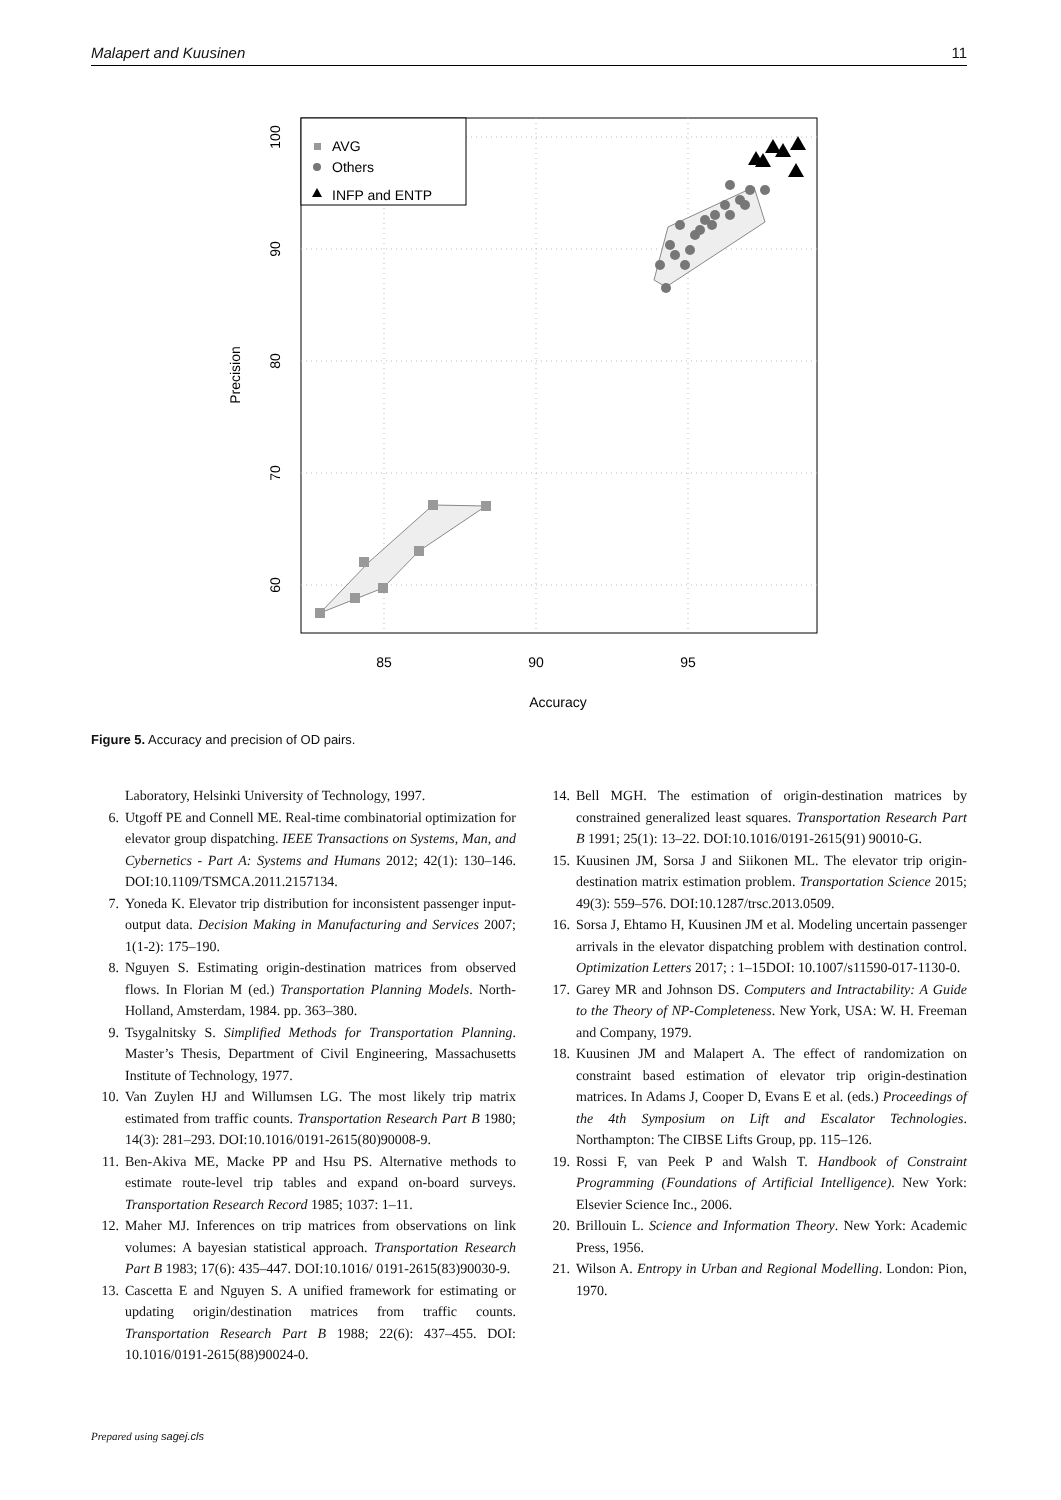Malapert and Kuusinen 11
AVG
Others
INFP and ENTP
85
90
95
Accuracy
100
90
80
70
60
Precision
Figure 5. Accuracy and precision of OD pairs.
Laboratory, Helsinki University of Technology, 1997.
6. Utgoff PE and Connell ME. Real-time combinatorial optimization for elevator group dispatching. IEEE Transactions on Systems, Man, and Cybernetics - Part A: Systems and Humans 2012; 42(1): 130–146. DOI:10.1109/TSMCA.2011.2157134.
7. Yoneda K. Elevator trip distribution for inconsistent passenger input-output data. Decision Making in Manufacturing and Services 2007; 1(1-2): 175–190.
8. Nguyen S. Estimating origin-destination matrices from observed flows. In Florian M (ed.) Transportation Planning Models. North-Holland, Amsterdam, 1984. pp. 363–380.
9. Tsygalnitsky S. Simplified Methods for Transportation Planning. Master’s Thesis, Department of Civil Engineering, Massachusetts Institute of Technology, 1977.
10. Van Zuylen HJ and Willumsen LG. The most likely trip matrix estimated from traffic counts. Transportation Research Part B 1980; 14(3): 281–293. DOI:10.1016/0191-2615(80)90008-9.
11. Ben-Akiva ME, Macke PP and Hsu PS. Alternative methods to estimate route-level trip tables and expand on-board surveys. Transportation Research Record 1985; 1037: 1–11.
12. Maher MJ. Inferences on trip matrices from observations on link volumes: A bayesian statistical approach. Transportation Research Part B 1983; 17(6): 435–447. DOI:10.1016/ 0191-2615(83)90030-9.
13. Cascetta E and Nguyen S. A unified framework for estimating or updating origin/destination matrices from traffic counts. Transportation Research Part B 1988; 22(6): 437–455. DOI: 10.1016/0191-2615(88)90024-0.
14. Bell MGH. The estimation of origin-destination matrices by constrained generalized least squares. Transportation Research Part B 1991; 25(1): 13–22. DOI:10.1016/0191-2615(91) 90010-G.
15. Kuusinen JM, Sorsa J and Siikonen ML. The elevator trip origin-destination matrix estimation problem. Transportation Science 2015; 49(3): 559–576. DOI:10.1287/trsc.2013.0509.
16. Sorsa J, Ehtamo H, Kuusinen JM et al. Modeling uncertain passenger arrivals in the elevator dispatching problem with destination control. Optimization Letters 2017; : 1–15DOI: 10.1007/s11590-017-1130-0.
17. Garey MR and Johnson DS. Computers and Intractability: A Guide to the Theory of NP-Completeness. New York, USA: W. H. Freeman and Company, 1979.
18. Kuusinen JM and Malapert A. The effect of randomization on constraint based estimation of elevator trip origin-destination matrices. In Adams J, Cooper D, Evans E et al. (eds.) Proceedings of the 4th Symposium on Lift and Escalator Technologies. Northampton: The CIBSE Lifts Group, pp. 115–126.
19. Rossi F, van Peek P and Walsh T. Handbook of Constraint Programming (Foundations of Artificial Intelligence). New York: Elsevier Science Inc., 2006.
20. Brillouin L. Science and Information Theory. New York: Academic Press, 1956.
21. Wilson A. Entropy in Urban and Regional Modelling. London: Pion, 1970.
Prepared using sagej.cls